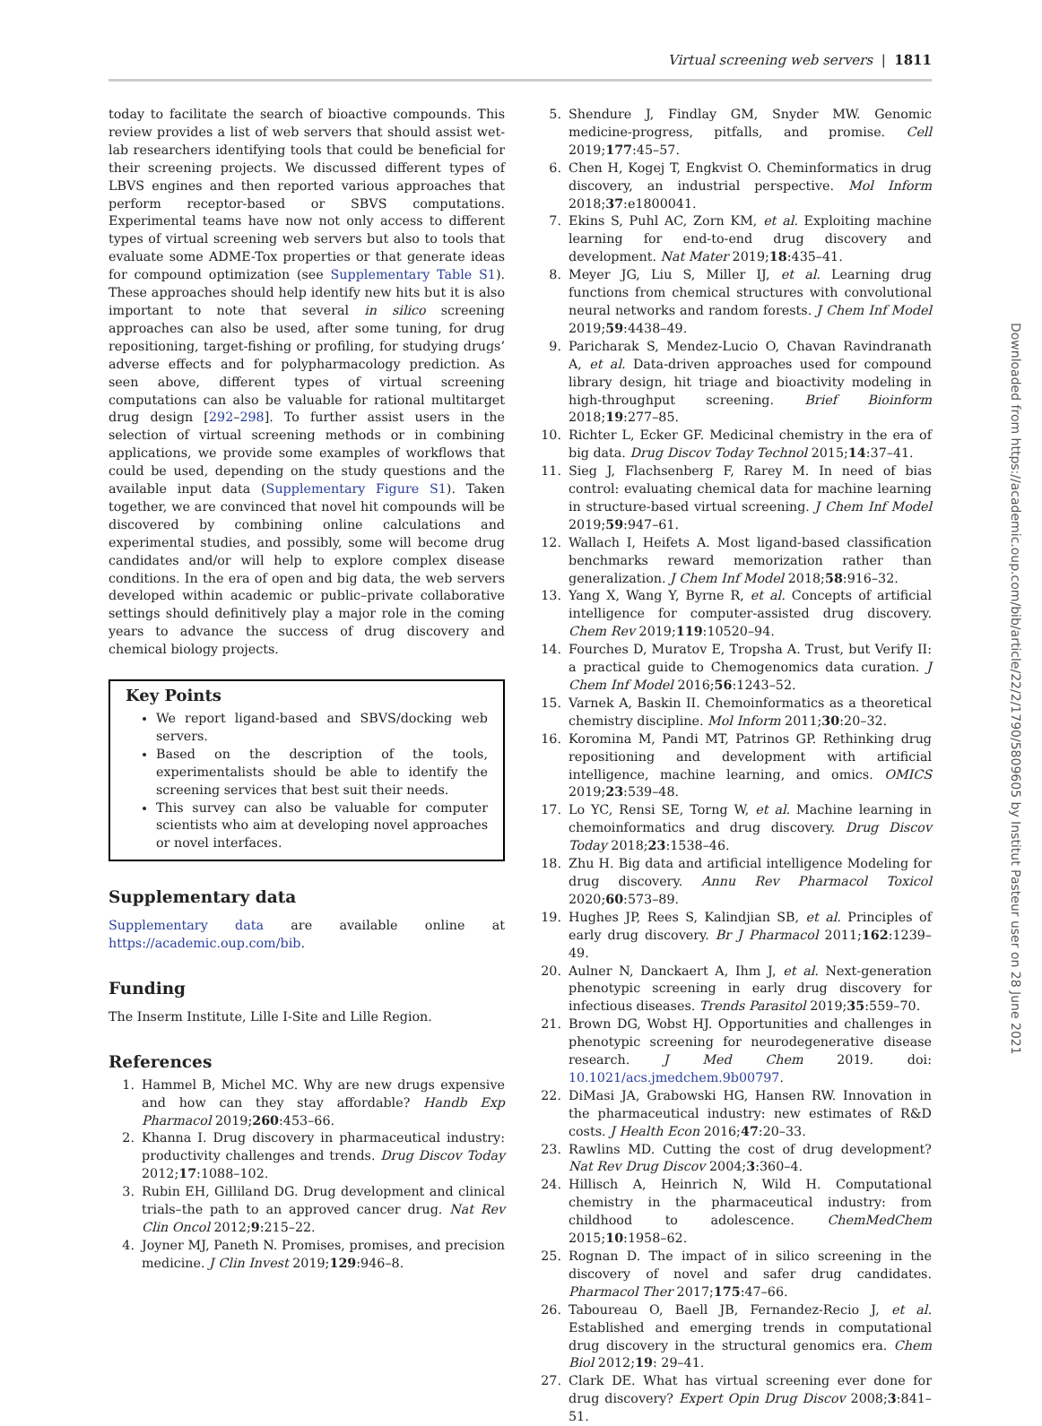Virtual screening web servers | 1811
today to facilitate the search of bioactive compounds. This review provides a list of web servers that should assist wet-lab researchers identifying tools that could be beneficial for their screening projects. We discussed different types of LBVS engines and then reported various approaches that perform receptor-based or SBVS computations. Experimental teams have now not only access to different types of virtual screening web servers but also to tools that evaluate some ADME-Tox properties or that generate ideas for compound optimization (see Supplementary Table S1). These approaches should help identify new hits but it is also important to note that several in silico screening approaches can also be used, after some tuning, for drug repositioning, target-fishing or profiling, for studying drugs’ adverse effects and for polypharmacology prediction. As seen above, different types of virtual screening computations can also be valuable for rational multitarget drug design [292–298]. To further assist users in the selection of virtual screening methods or in combining applications, we provide some examples of workflows that could be used, depending on the study questions and the available input data (Supplementary Figure S1). Taken together, we are convinced that novel hit compounds will be discovered by combining online calculations and experimental studies, and possibly, some will become drug candidates and/or will help to explore complex disease conditions. In the era of open and big data, the web servers developed within academic or public–private collaborative settings should definitively play a major role in the coming years to advance the success of drug discovery and chemical biology projects.
Key Points
We report ligand-based and SBVS/docking web servers.
Based on the description of the tools, experimentalists should be able to identify the screening services that best suit their needs.
This survey can also be valuable for computer scientists who aim at developing novel approaches or novel interfaces.
Supplementary data
Supplementary data are available online at https://academic.oup.com/bib.
Funding
The Inserm Institute, Lille I-Site and Lille Region.
References
1. Hammel B, Michel MC. Why are new drugs expensive and how can they stay affordable? Handb Exp Pharmacol 2019;260:453–66.
2. Khanna I. Drug discovery in pharmaceutical industry: productivity challenges and trends. Drug Discov Today 2012;17:1088–102.
3. Rubin EH, Gilliland DG. Drug development and clinical trials–the path to an approved cancer drug. Nat Rev Clin Oncol 2012;9:215–22.
4. Joyner MJ, Paneth N. Promises, promises, and precision medicine. J Clin Invest 2019;129:946–8.
5. Shendure J, Findlay GM, Snyder MW. Genomic medicine-progress, pitfalls, and promise. Cell 2019;177:45–57.
6. Chen H, Kogej T, Engkvist O. Cheminformatics in drug discovery, an industrial perspective. Mol Inform 2018;37:e1800041.
7. Ekins S, Puhl AC, Zorn KM, et al. Exploiting machine learning for end-to-end drug discovery and development. Nat Mater 2019;18:435–41.
8. Meyer JG, Liu S, Miller IJ, et al. Learning drug functions from chemical structures with convolutional neural networks and random forests. J Chem Inf Model 2019;59:4438–49.
9. Paricharak S, Mendez-Lucio O, Chavan Ravindranath A, et al. Data-driven approaches used for compound library design, hit triage and bioactivity modeling in high-throughput screening. Brief Bioinform 2018;19:277–85.
10. Richter L, Ecker GF. Medicinal chemistry in the era of big data. Drug Discov Today Technol 2015;14:37–41.
11. Sieg J, Flachsenberg F, Rarey M. In need of bias control: evaluating chemical data for machine learning in structure-based virtual screening. J Chem Inf Model 2019;59:947–61.
12. Wallach I, Heifets A. Most ligand-based classification benchmarks reward memorization rather than generalization. J Chem Inf Model 2018;58:916–32.
13. Yang X, Wang Y, Byrne R, et al. Concepts of artificial intelligence for computer-assisted drug discovery. Chem Rev 2019;119:10520–94.
14. Fourches D, Muratov E, Tropsha A. Trust, but Verify II: a practical guide to Chemogenomics data curation. J Chem Inf Model 2016;56:1243–52.
15. Varnek A, Baskin II. Chemoinformatics as a theoretical chemistry discipline. Mol Inform 2011;30:20–32.
16. Koromina M, Pandi MT, Patrinos GP. Rethinking drug repositioning and development with artificial intelligence, machine learning, and omics. OMICS 2019;23:539–48.
17. Lo YC, Rensi SE, Torng W, et al. Machine learning in chemoinformatics and drug discovery. Drug Discov Today 2018;23:1538–46.
18. Zhu H. Big data and artificial intelligence Modeling for drug discovery. Annu Rev Pharmacol Toxicol 2020;60:573–89.
19. Hughes JP, Rees S, Kalindjian SB, et al. Principles of early drug discovery. Br J Pharmacol 2011;162:1239–49.
20. Aulner N, Danckaert A, Ihm J, et al. Next-generation phenotypic screening in early drug discovery for infectious diseases. Trends Parasitol 2019;35:559–70.
21. Brown DG, Wobst HJ. Opportunities and challenges in phenotypic screening for neurodegenerative disease research. J Med Chem 2019. doi: 10.1021/acs.jmedchem.9b00797.
22. DiMasi JA, Grabowski HG, Hansen RW. Innovation in the pharmaceutical industry: new estimates of R&D costs. J Health Econ 2016;47:20–33.
23. Rawlins MD. Cutting the cost of drug development? Nat Rev Drug Discov 2004;3:360–4.
24. Hillisch A, Heinrich N, Wild H. Computational chemistry in the pharmaceutical industry: from childhood to adolescence. ChemMedChem 2015;10:1958–62.
25. Rognan D. The impact of in silico screening in the discovery of novel and safer drug candidates. Pharmacol Ther 2017;175:47–66.
26. Taboureau O, Baell JB, Fernandez-Recio J, et al. Established and emerging trends in computational drug discovery in the structural genomics era. Chem Biol 2012;19: 29–41.
27. Clark DE. What has virtual screening ever done for drug discovery? Expert Opin Drug Discov 2008;3:841–51.
Downloaded from https://academic.oup.com/bib/article/22/2/1790/5809605 by Institut Pasteur user on 28 June 2021